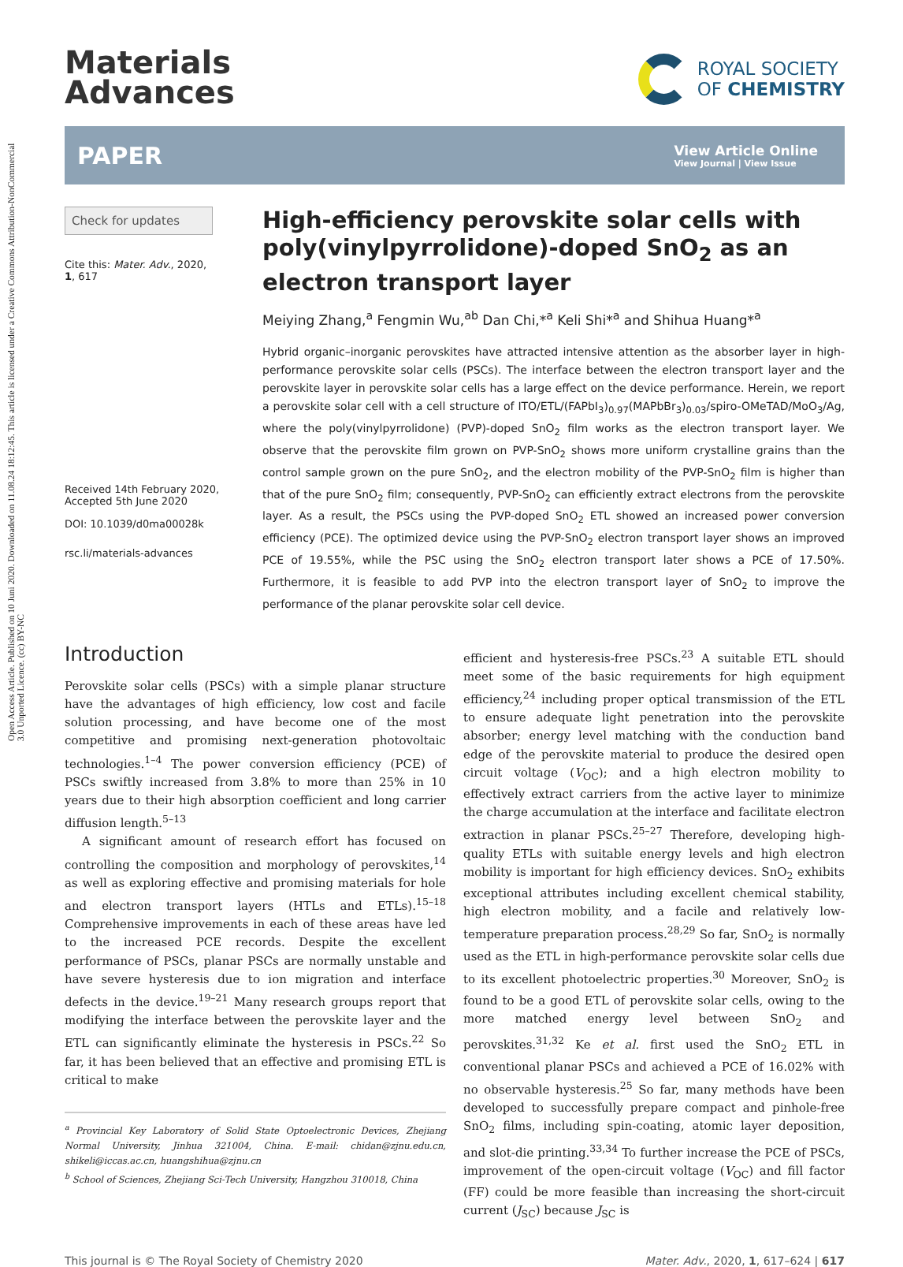Open Access Article. Published on 10 Juni 2020. Downloaded on 11.08.24 18:12:45. This article is licensed under a Creative Commons Attribution-NonCommercial 3.0 Unported Licence. (cc) BY-NC
Materials
Advances
ROYAL SOCIETY
OF CHEMISTRY
PAPER
View Article Online
View Journal | View Issue
Check for updates
Cite this: Mater. Adv., 2020,
1, 617
Received 14th February 2020,
Accepted 5th June 2020
DOI: 10.1039/d0ma00028k
rsc.li/materials-advances
High-efficiency perovskite solar cells with poly(vinylpyrrolidone)-doped SnO<sub>2</sub> as an electron transport layer
Meiying Zhang,<sup>a</sup> Fengmin Wu,<sup>ab</sup> Dan Chi,*<sup>a</sup> Keli Shi*<sup>a</sup> and Shihua Huang*<sup>a</sup>
Hybrid organic–inorganic perovskites have attracted intensive attention as the absorber layer in high-performance perovskite solar cells (PSCs). The interface between the electron transport layer and the perovskite layer in perovskite solar cells has a large effect on the device performance. Herein, we report a perovskite solar cell with a cell structure of ITO/ETL/(FAPbI<sub>3</sub>)<sub>0.97</sub>(MAPbBr<sub>3</sub>)<sub>0.03</sub>/spiro-OMeTAD/MoO<sub>3</sub>/Ag, where the poly(vinylpyrrolidone) (PVP)-doped SnO<sub>2</sub> film works as the electron transport layer. We observe that the perovskite film grown on PVP-SnO<sub>2</sub> shows more uniform crystalline grains than the control sample grown on the pure SnO<sub>2</sub>, and the electron mobility of the PVP-SnO<sub>2</sub> film is higher than that of the pure SnO<sub>2</sub> film; consequently, PVP-SnO<sub>2</sub> can efficiently extract electrons from the perovskite layer. As a result, the PSCs using the PVP-doped SnO<sub>2</sub> ETL showed an increased power conversion efficiency (PCE). The optimized device using the PVP-SnO<sub>2</sub> electron transport layer shows an improved PCE of 19.55%, while the PSC using the SnO<sub>2</sub> electron transport later shows a PCE of 17.50%. Furthermore, it is feasible to add PVP into the electron transport layer of SnO<sub>2</sub> to improve the performance of the planar perovskite solar cell device.
Introduction
Perovskite solar cells (PSCs) with a simple planar structure have the advantages of high efficiency, low cost and facile solution processing, and have become one of the most competitive and promising next-generation photovoltaic technologies.<sup>1–4</sup> The power conversion efficiency (PCE) of PSCs swiftly increased from 3.8% to more than 25% in 10 years due to their high absorption coefficient and long carrier diffusion length.<sup>5–13</sup>
A significant amount of research effort has focused on controlling the composition and morphology of perovskites,<sup>14</sup> as well as exploring effective and promising materials for hole and electron transport layers (HTLs and ETLs).<sup>15–18</sup> Comprehensive improvements in each of these areas have led to the increased PCE records. Despite the excellent performance of PSCs, planar PSCs are normally unstable and have severe hysteresis due to ion migration and interface defects in the device.<sup>19–21</sup> Many research groups report that modifying the interface between the perovskite layer and the ETL can significantly eliminate the hysteresis in PSCs.<sup>22</sup> So far, it has been believed that an effective and promising ETL is critical to make
<sup>a</sup> Provincial Key Laboratory of Solid State Optoelectronic Devices, Zhejiang Normal University, Jinhua 321004, China. E-mail: chidan@zjnu.edu.cn, shikeli@iccas.ac.cn, huangshihua@zjnu.cn
<sup>b</sup> School of Sciences, Zhejiang Sci-Tech University, Hangzhou 310018, China
efficient and hysteresis-free PSCs.<sup>23</sup> A suitable ETL should meet some of the basic requirements for high equipment efficiency,<sup>24</sup> including proper optical transmission of the ETL to ensure adequate light penetration into the perovskite absorber; energy level matching with the conduction band edge of the perovskite material to produce the desired open circuit voltage (V<sub>OC</sub>); and a high electron mobility to effectively extract carriers from the active layer to minimize the charge accumulation at the interface and facilitate electron extraction in planar PSCs.<sup>25–27</sup> Therefore, developing high-quality ETLs with suitable energy levels and high electron mobility is important for high efficiency devices. SnO<sub>2</sub> exhibits exceptional attributes including excellent chemical stability, high electron mobility, and a facile and relatively low-temperature preparation process.<sup>28,29</sup> So far, SnO<sub>2</sub> is normally used as the ETL in high-performance perovskite solar cells due to its excellent photoelectric properties.<sup>30</sup> Moreover, SnO<sub>2</sub> is found to be a good ETL of perovskite solar cells, owing to the more matched energy level between SnO<sub>2</sub> and perovskites.<sup>31,32</sup> Ke et al. first used the SnO<sub>2</sub> ETL in conventional planar PSCs and achieved a PCE of 16.02% with no observable hysteresis.<sup>25</sup> So far, many methods have been developed to successfully prepare compact and pinhole-free SnO<sub>2</sub> films, including spin-coating, atomic layer deposition, and slot-die printing.<sup>33,34</sup> To further increase the PCE of PSCs, improvement of the open-circuit voltage (V<sub>OC</sub>) and fill factor (FF) could be more feasible than increasing the short-circuit current (J<sub>SC</sub>) because J<sub>SC</sub> is
This journal is © The Royal Society of Chemistry 2020 Mater. Adv., 2020, 1, 617–624 | 617